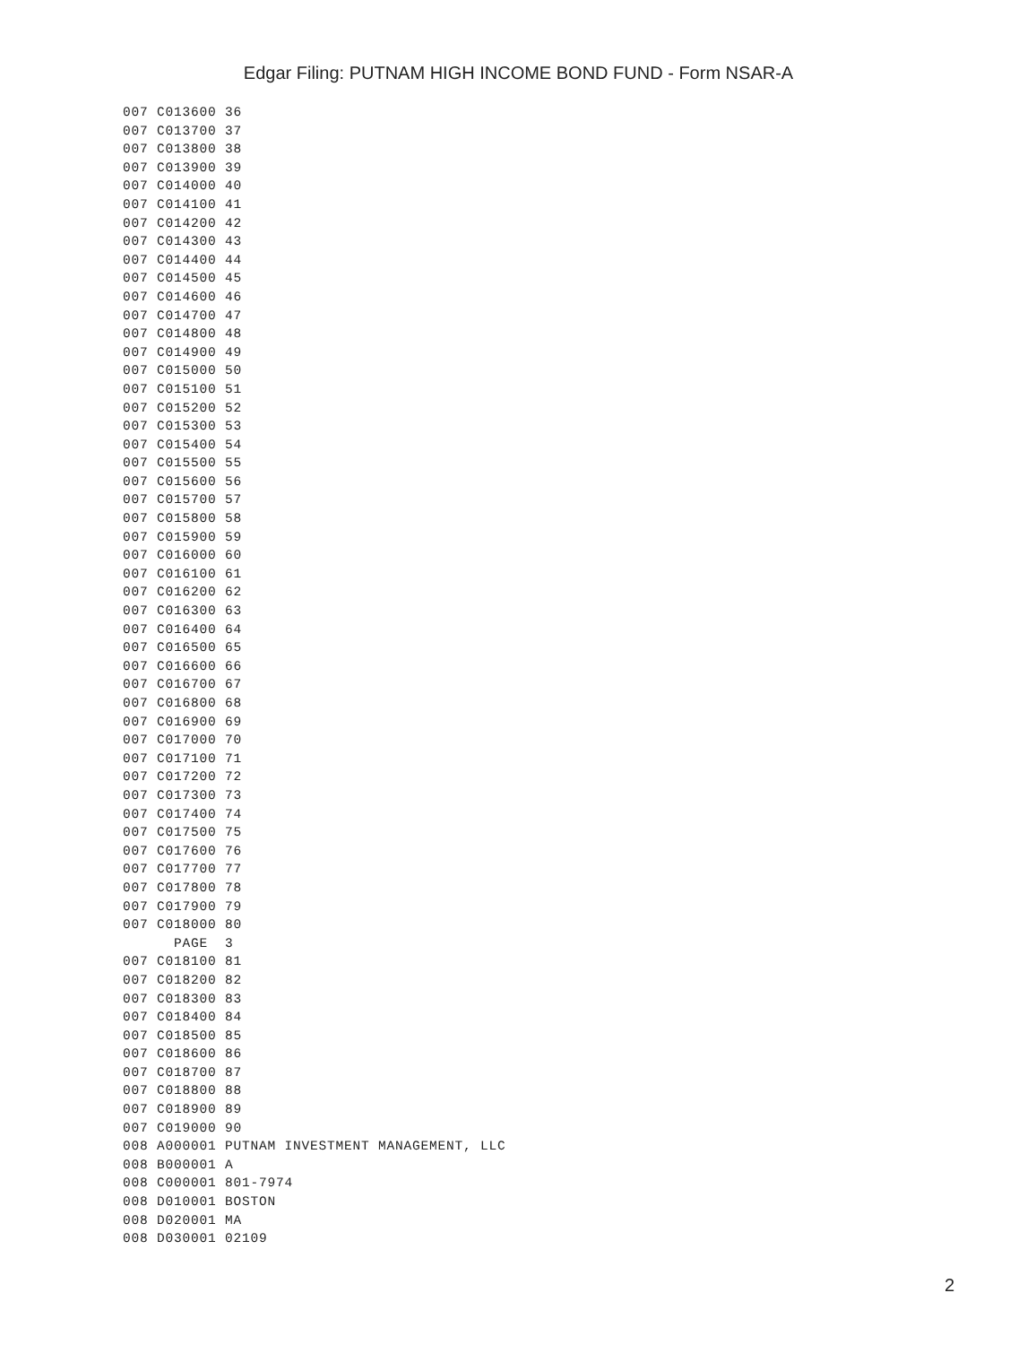Edgar Filing: PUTNAM HIGH INCOME BOND FUND - Form NSAR-A
007 C013600 36
007 C013700 37
007 C013800 38
007 C013900 39
007 C014000 40
007 C014100 41
007 C014200 42
007 C014300 43
007 C014400 44
007 C014500 45
007 C014600 46
007 C014700 47
007 C014800 48
007 C014900 49
007 C015000 50
007 C015100 51
007 C015200 52
007 C015300 53
007 C015400 54
007 C015500 55
007 C015600 56
007 C015700 57
007 C015800 58
007 C015900 59
007 C016000 60
007 C016100 61
007 C016200 62
007 C016300 63
007 C016400 64
007 C016500 65
007 C016600 66
007 C016700 67
007 C016800 68
007 C016900 69
007 C017000 70
007 C017100 71
007 C017200 72
007 C017300 73
007 C017400 74
007 C017500 75
007 C017600 76
007 C017700 77
007 C017800 78
007 C017900 79
007 C018000 80
      PAGE  3
007 C018100 81
007 C018200 82
007 C018300 83
007 C018400 84
007 C018500 85
007 C018600 86
007 C018700 87
007 C018800 88
007 C018900 89
007 C019000 90
008 A000001 PUTNAM INVESTMENT MANAGEMENT, LLC
008 B000001 A
008 C000001 801-7974
008 D010001 BOSTON
008 D020001 MA
008 D030001 02109
2